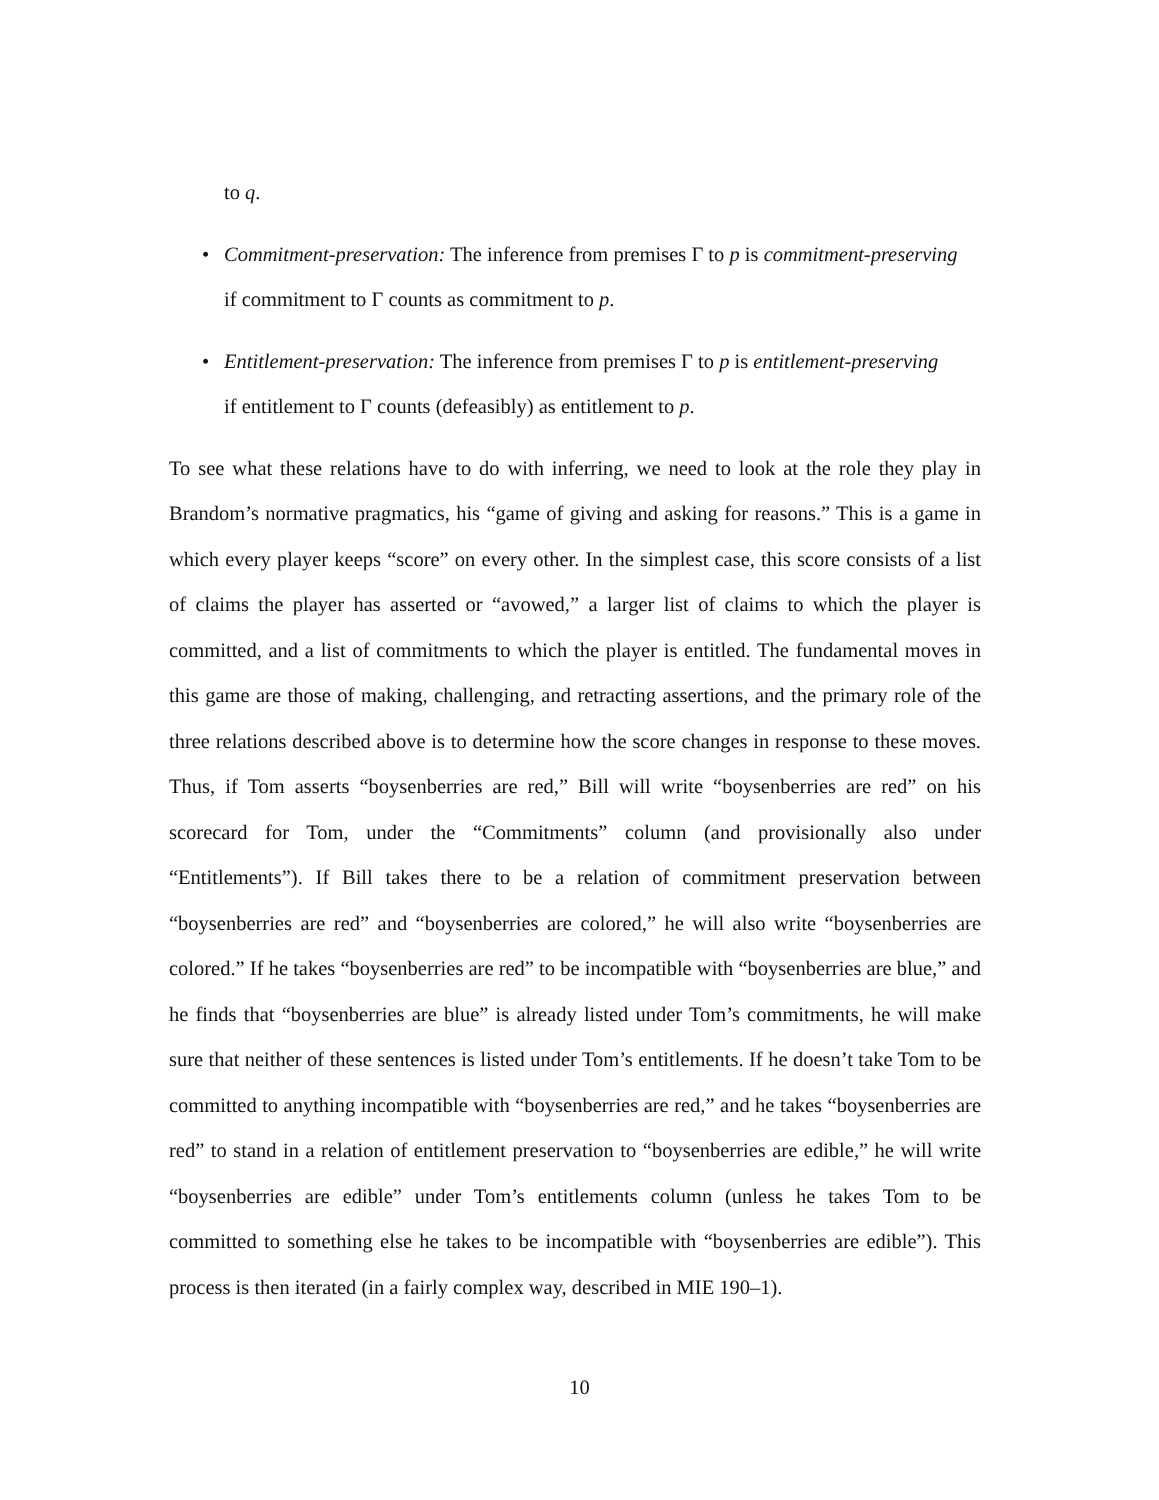to q.
• Commitment-preservation: The inference from premises Γ to p is commitment-preserving
if commitment to Γ counts as commitment to p.
• Entitlement-preservation: The inference from premises Γ to p is entitlement-preserving
if entitlement to Γ counts (defeasibly) as entitlement to p.
To see what these relations have to do with inferring, we need to look at the role they play in Brandom’s normative pragmatics, his “game of giving and asking for reasons.” This is a game in which every player keeps “score” on every other. In the simplest case, this score consists of a list of claims the player has asserted or “avowed,” a larger list of claims to which the player is committed, and a list of commitments to which the player is entitled. The fundamental moves in this game are those of making, challenging, and retracting assertions, and the primary role of the three relations described above is to determine how the score changes in response to these moves. Thus, if Tom asserts “boysenberries are red,” Bill will write “boysenberries are red” on his scorecard for Tom, under the “Commitments” column (and provisionally also under “Entitlements”). If Bill takes there to be a relation of commitment preservation between “boysenberries are red” and “boysenberries are colored,” he will also write “boysenberries are colored.” If he takes “boysenberries are red” to be incompatible with “boysenberries are blue,” and he finds that “boysenberries are blue” is already listed under Tom’s commitments, he will make sure that neither of these sentences is listed under Tom’s entitlements. If he doesn’t take Tom to be committed to anything incompatible with “boysenberries are red,” and he takes “boysenberries are red” to stand in a relation of entitlement preservation to “boysenberries are edible,” he will write “boysenberries are edible” under Tom’s entitlements column (unless he takes Tom to be committed to something else he takes to be incompatible with “boysenberries are edible”). This process is then iterated (in a fairly complex way, described in MIE 190–1).
10